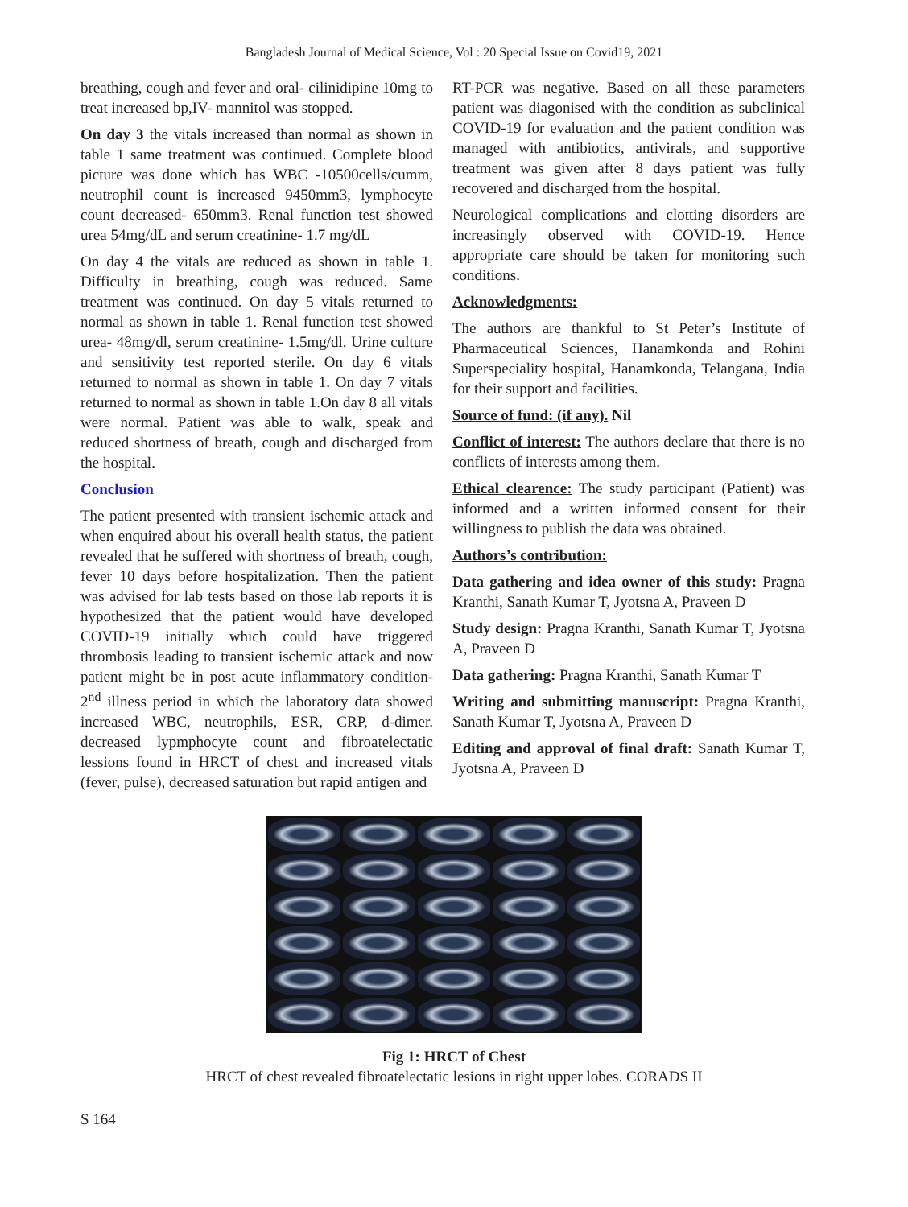Bangladesh Journal of Medical Science, Vol : 20 Special Issue on Covid19, 2021
breathing, cough and fever and oral- cilinidipine 10mg to treat increased bp,IV- mannitol was stopped.
On day 3 the vitals increased than normal as shown in table 1 same treatment was continued. Complete blood picture was done which has WBC -10500cells/cumm, neutrophil count is increased 9450mm3, lymphocyte count decreased- 650mm3. Renal function test showed urea 54mg/dL and serum creatinine- 1.7 mg/dL
On day 4 the vitals are reduced as shown in table 1. Difficulty in breathing, cough was reduced. Same treatment was continued. On day 5 vitals returned to normal as shown in table 1. Renal function test showed urea- 48mg/dl, serum creatinine- 1.5mg/dl. Urine culture and sensitivity test reported sterile. On day 6 vitals returned to normal as shown in table 1. On day 7 vitals returned to normal as shown in table 1.On day 8 all vitals were normal. Patient was able to walk, speak and reduced shortness of breath, cough and discharged from the hospital.
Conclusion
The patient presented with transient ischemic attack and when enquired about his overall health status, the patient revealed that he suffered with shortness of breath, cough, fever 10 days before hospitalization. Then the patient was advised for lab tests based on those lab reports it is hypothesized that the patient would have developed COVID-19 initially which could have triggered thrombosis leading to transient ischemic attack and now patient might be in post acute inflammatory condition-2<sup>nd</sup> illness period in which the laboratory data showed increased WBC, neutrophils, ESR, CRP, d-dimer. decreased lypmphocyte count and fibroatelectatic lessions found in HRCT of chest and increased vitals (fever, pulse), decreased saturation but rapid antigen and
RT-PCR was negative. Based on all these parameters patient was diagonised with the condition as subclinical COVID-19 for evaluation and the patient condition was managed with antibiotics, antivirals, and supportive treatment was given after 8 days patient was fully recovered and discharged from the hospital.
Neurological complications and clotting disorders are increasingly observed with COVID-19. Hence appropriate care should be taken for monitoring such conditions.
Acknowledgments:
The authors are thankful to St Peter’s Institute of Pharmaceutical Sciences, Hanamkonda and Rohini Superspeciality hospital, Hanamkonda, Telangana, India for their support and facilities.
Source of fund: (if any). Nil
Conflict of interest: The authors declare that there is no conflicts of interests among them.
Ethical clearence: The study participant (Patient) was informed and a written informed consent for their willingness to publish the data was obtained.
Authors’s contribution:
Data gathering and idea owner of this study: Pragna Kranthi, Sanath Kumar T, Jyotsna A, Praveen D
Study design: Pragna Kranthi, Sanath Kumar T, Jyotsna A, Praveen D
Data gathering: Pragna Kranthi, Sanath Kumar T
Writing and submitting manuscript: Pragna Kranthi, Sanath Kumar T, Jyotsna A, Praveen D
Editing and approval of final draft: Sanath Kumar T, Jyotsna A, Praveen D
Fig 1: HRCT of Chest
HRCT of chest revealed fibroatelectatic lesions in right upper lobes. CORADS II
S 164